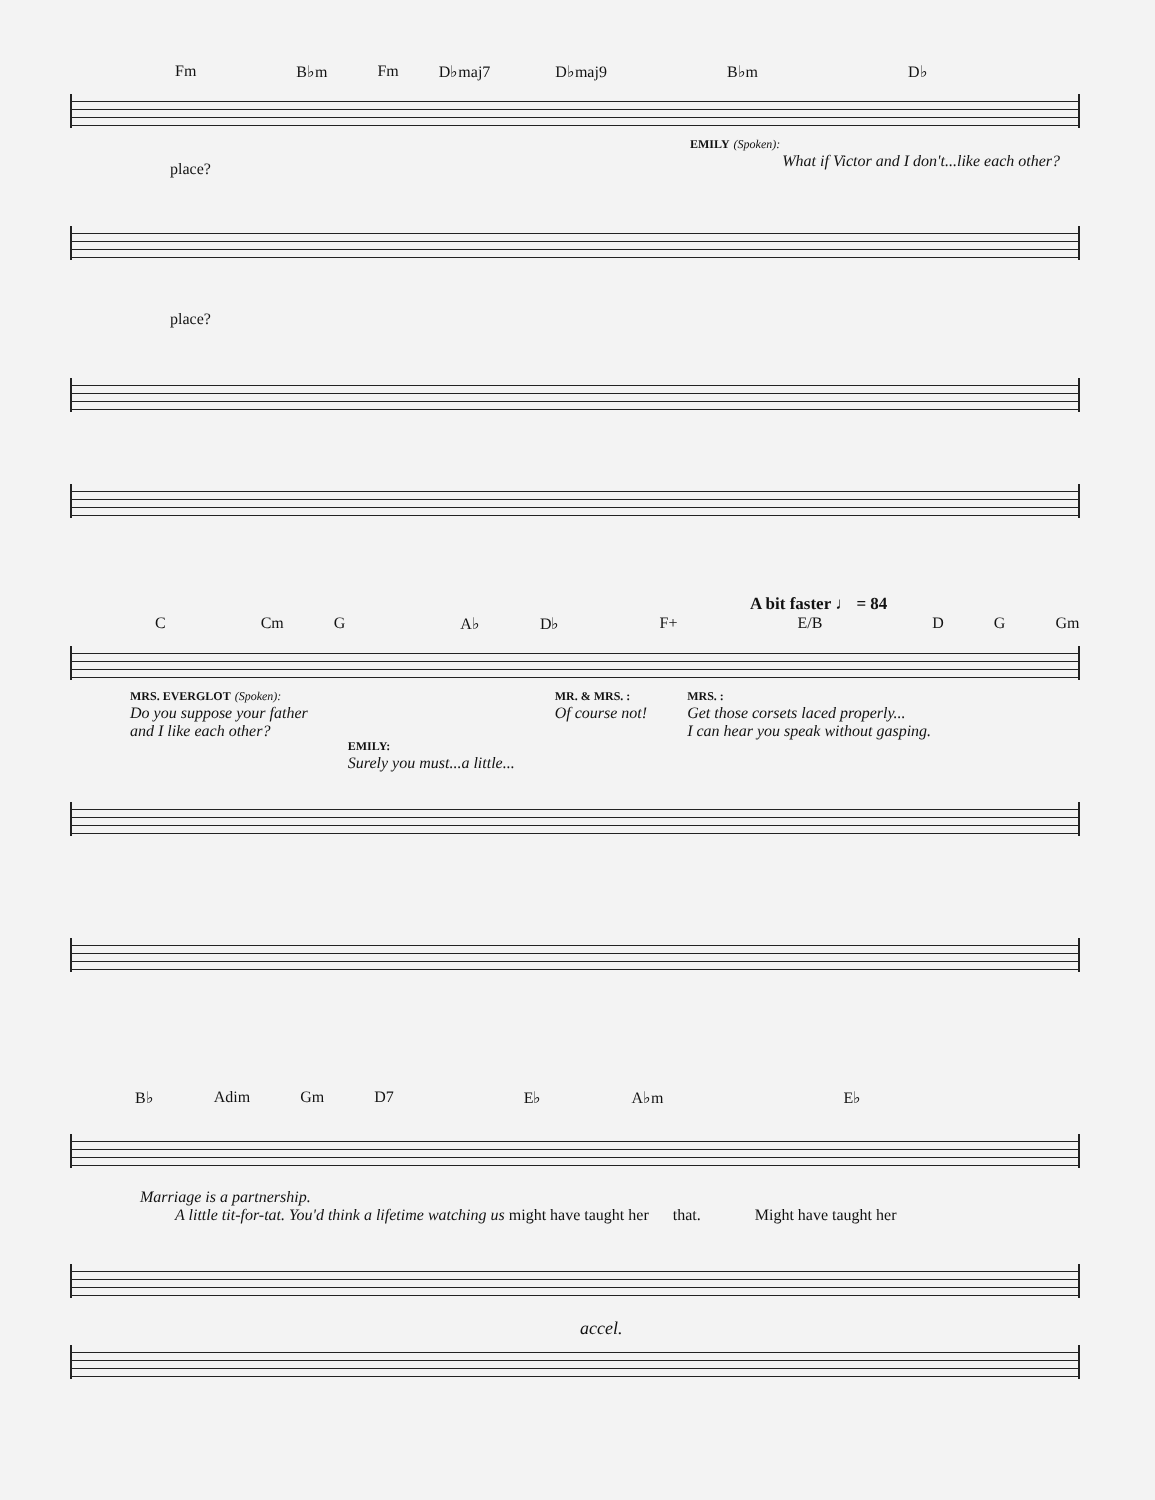Fm B♭m Fm D♭maj7 D♭maj9 B♭m D♭
EMILY (Spoken):
place? What if Victor and I don't...like each other?
place?
A bit faster ♩ = 84
C Cm G A♭ D♭ F+ E/B D G Gm
MRS. EVERGLOT (Spoken):
Do you suppose your father
and I like each other?
EMILY:
Surely you must...a little...
MR. & MRS. :
Of course not!
MRS. :
Get those corsets laced properly...
I can hear you speak without gasping.
B♭ Adim Gm D7 E♭ A♭m E♭
Marriage is a partnership.
A little tit-for-tat. You'd think a lifetime watching us might have taught her that. Might have taught her
accel.